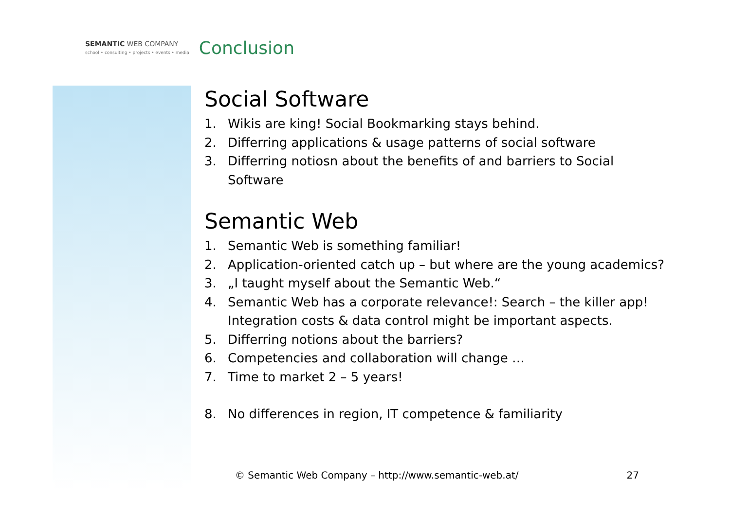SEMANTIC WEB COMPANY
school • consulting • projects • events • media
Conclusion
Social Software
1. Wikis are king! Social Bookmarking stays behind.
2. Differring applications & usage patterns of social software
3. Differring notiosn about the benefits of and barriers to Social Software
Semantic Web
1. Semantic Web is something familiar!
2. Application-oriented catch up – but where are the young academics?
3. „I taught myself about the Semantic Web.“
4. Semantic Web has a corporate relevance!: Search – the killer app! Integration costs & data control might be important aspects.
5. Differring notions about the barriers?
6. Competencies and collaboration will change …
7. Time to market 2 – 5 years!
8. No differences in region, IT competence & familiarity
© Semantic Web Company – http://www.semantic-web.at/ 27